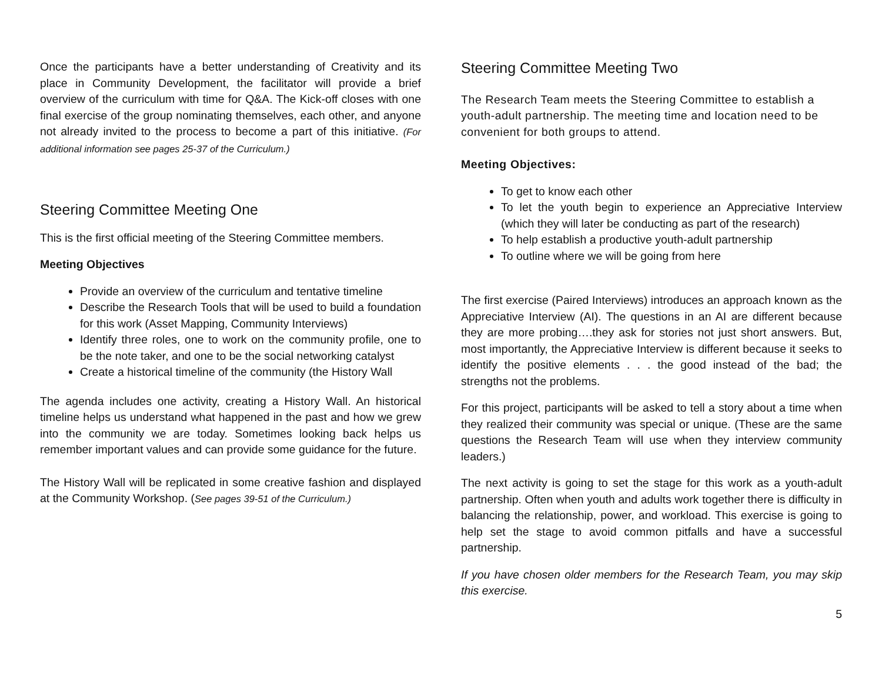Once the participants have a better understanding of Creativity and its place in Community Development, the facilitator will provide a brief overview of the curriculum with time for Q&A. The Kick-off closes with one final exercise of the group nominating themselves, each other, and anyone not already invited to the process to become a part of this initiative. (For additional information see pages 25-37 of the Curriculum.)
Steering Committee Meeting One
This is the first official meeting of the Steering Committee members.
Meeting Objectives
Provide an overview of the curriculum and tentative timeline
Describe the Research Tools that will be used to build a foundation for this work (Asset Mapping, Community Interviews)
Identify three roles, one to work on the community profile, one to be the note taker, and one to be the social networking catalyst
Create a historical timeline of the community (the History Wall
The agenda includes one activity, creating a History Wall. An historical timeline helps us understand what happened in the past and how we grew into the community we are today. Sometimes looking back helps us remember important values and can provide some guidance for the future.
The History Wall will be replicated in some creative fashion and displayed at the Community Workshop. (See pages 39-51 of the Curriculum.)
Steering Committee Meeting Two
The Research Team meets the Steering Committee to establish a youth-adult partnership. The meeting time and location need to be convenient for both groups to attend.
Meeting Objectives:
To get to know each other
To let the youth begin to experience an Appreciative Interview (which they will later be conducting as part of the research)
To help establish a productive youth-adult partnership
To outline where we will be going from here
The first exercise (Paired Interviews) introduces an approach known as the Appreciative Interview (AI). The questions in an AI are different because they are more probing….they ask for stories not just short answers. But, most importantly, the Appreciative Interview is different because it seeks to identify the positive elements . . . the good instead of the bad; the strengths not the problems.
For this project, participants will be asked to tell a story about a time when they realized their community was special or unique. (These are the same questions the Research Team will use when they interview community leaders.)
The next activity is going to set the stage for this work as a youth-adult partnership. Often when youth and adults work together there is difficulty in balancing the relationship, power, and workload. This exercise is going to help set the stage to avoid common pitfalls and have a successful partnership.
If you have chosen older members for the Research Team, you may skip this exercise.
5